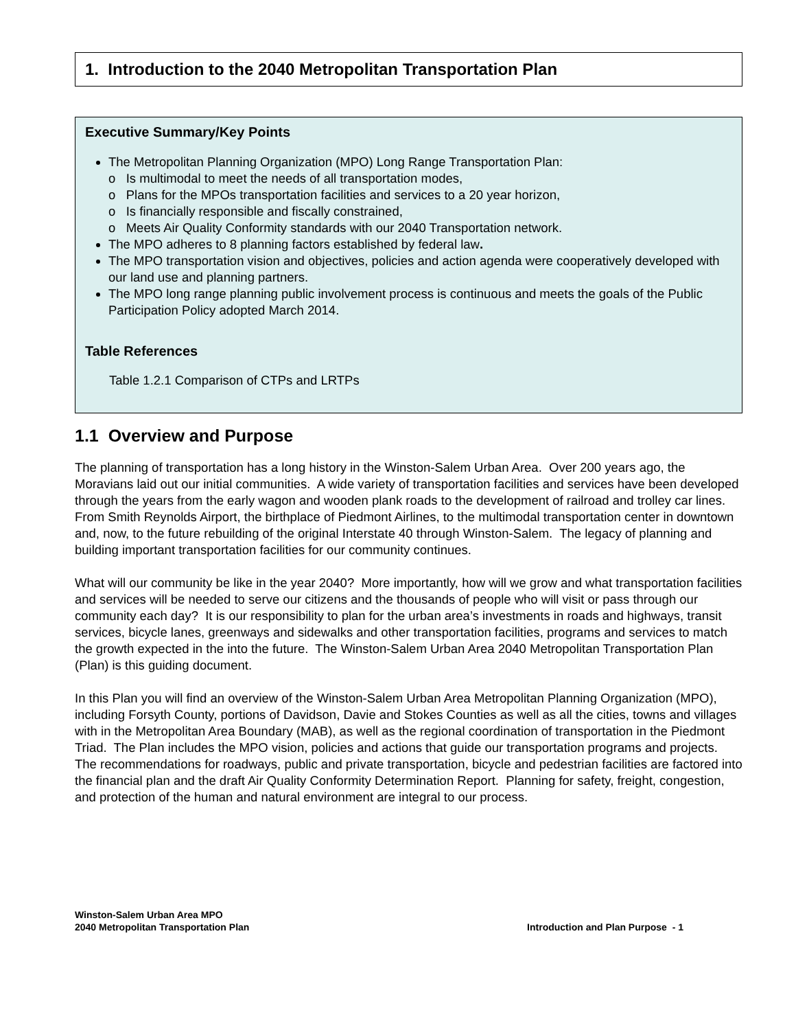1. Introduction to the 2040 Metropolitan Transportation Plan
Executive Summary/Key Points
The Metropolitan Planning Organization (MPO) Long Range Transportation Plan:
o Is multimodal to meet the needs of all transportation modes,
o Plans for the MPOs transportation facilities and services to a 20 year horizon,
o Is financially responsible and fiscally constrained,
o Meets Air Quality Conformity standards with our 2040 Transportation network.
The MPO adheres to 8 planning factors established by federal law.
The MPO transportation vision and objectives, policies and action agenda were cooperatively developed with our land use and planning partners.
The MPO long range planning public involvement process is continuous and meets the goals of the Public Participation Policy adopted March 2014.
Table References
Table 1.2.1 Comparison of CTPs and LRTPs
1.1 Overview and Purpose
The planning of transportation has a long history in the Winston-Salem Urban Area. Over 200 years ago, the Moravians laid out our initial communities. A wide variety of transportation facilities and services have been developed through the years from the early wagon and wooden plank roads to the development of railroad and trolley car lines. From Smith Reynolds Airport, the birthplace of Piedmont Airlines, to the multimodal transportation center in downtown and, now, to the future rebuilding of the original Interstate 40 through Winston-Salem. The legacy of planning and building important transportation facilities for our community continues.
What will our community be like in the year 2040? More importantly, how will we grow and what transportation facilities and services will be needed to serve our citizens and the thousands of people who will visit or pass through our community each day? It is our responsibility to plan for the urban area’s investments in roads and highways, transit services, bicycle lanes, greenways and sidewalks and other transportation facilities, programs and services to match the growth expected in the into the future. The Winston-Salem Urban Area 2040 Metropolitan Transportation Plan (Plan) is this guiding document.
In this Plan you will find an overview of the Winston-Salem Urban Area Metropolitan Planning Organization (MPO), including Forsyth County, portions of Davidson, Davie and Stokes Counties as well as all the cities, towns and villages with in the Metropolitan Area Boundary (MAB), as well as the regional coordination of transportation in the Piedmont Triad. The Plan includes the MPO vision, policies and actions that guide our transportation programs and projects. The recommendations for roadways, public and private transportation, bicycle and pedestrian facilities are factored into the financial plan and the draft Air Quality Conformity Determination Report. Planning for safety, freight, congestion, and protection of the human and natural environment are integral to our process.
Winston-Salem Urban Area MPO
2040 Metropolitan Transportation Plan
Introduction and Plan Purpose - 1